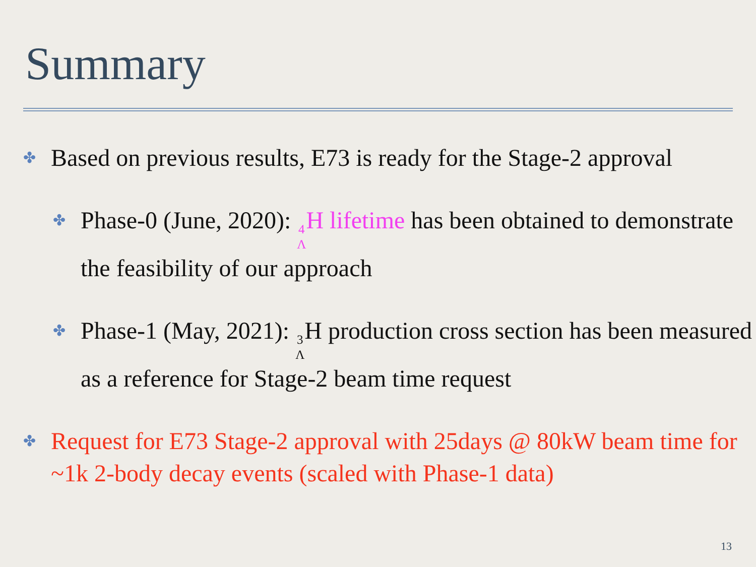Summary
✤ Based on previous results, E73 is ready for the Stage-2 approval
✤ Phase-0 (June, 2020): <sup>4</sup><sub>Λ</sub>H lifetime has been obtained to demonstrate the feasibility of our approach
✤ Phase-1 (May, 2021): <sup>3</sup><sub>Λ</sub>H production cross section has been measured as a reference for Stage-2 beam time request
✤ Request for E73 Stage-2 approval with 25days @ 80kW beam time for ~1k 2-body decay events (scaled with Phase-1 data)
13